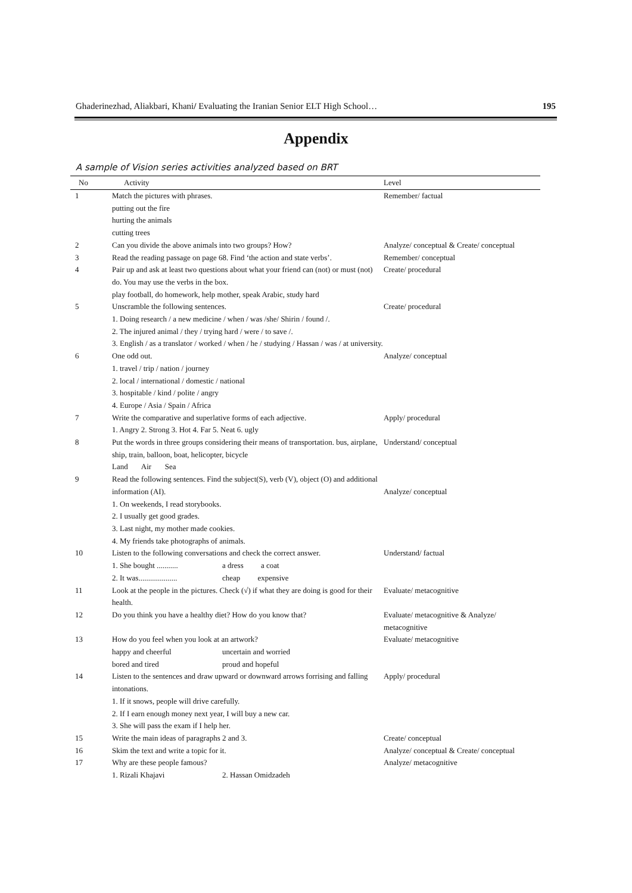Ghaderinezhad, Aliakbari, Khani/ Evaluating the Iranian Senior ELT High School… 195
Appendix
A sample of Vision series activities analyzed based on BRT
| No | Activity | Level |
| --- | --- | --- |
| 1 | Match the pictures with phrases. putting out the fire hurting the animals cutting trees | Remember/ factual |
| 2 | Can you divide the above animals into two groups? How? | Analyze/ conceptual & Create/ conceptual |
| 3 | Read the reading passage on page 68. Find ‘the action and state verbs’. | Remember/ conceptual |
| 4 | Pair up and ask at least two questions about what your friend can (not) or must (not) do. You may use the verbs in the box. play football, do homework, help mother, speak Arabic, study hard | Create/ procedural |
| 5 | Unscramble the following sentences. 1. Doing research / a new medicine / when / was /she/ Shirin / found /. 2. The injured animal / they / trying hard / were / to save /. 3. English / as a translator / worked / when / he / studying / Hassan / was / at university. | Create/ procedural |
| 6 | One odd out. 1. travel / trip / nation / journey 2. local / international / domestic / national 3. hospitable / kind / polite / angry 4. Europe / Asia / Spain / Africa | Analyze/ conceptual |
| 7 | Write the comparative and superlative forms of each adjective. 1. Angry 2. Strong 3. Hot 4. Far 5. Neat 6. ugly | Apply/ procedural |
| 8 | Put the words in three groups considering their means of transportation. bus, airplane, ship, train, balloon, boat, helicopter, bicycle Land Air Sea | Understand/ conceptual |
| 9 | Read the following sentences. Find the subject(S), verb (V), object (O) and additional information (AI). 1. On weekends, I read storybooks. 2. I usually get good grades. 3. Last night, my mother made cookies. 4. My friends take photographs of animals. | Analyze/ conceptual |
| 10 | Listen to the following conversations and check the correct answer. 1. She bought ........... a dress a coat 2. It was.................... cheap expensive | Understand/ factual |
| 11 | Look at the people in the pictures. Check (√) if what they are doing is good for their health. | Evaluate/ metacognitive |
| 12 | Do you think you have a healthy diet? How do you know that? | Evaluate/ metacognitive & Analyze/ metacognitive |
| 13 | How do you feel when you look at an artwork? happy and cheerful uncertain and worried bored and tired proud and hopeful | Evaluate/ metacognitive |
| 14 | Listen to the sentences and draw upward or downward arrows forrising and falling intonations. 1. If it snows, people will drive carefully. 2. If I earn enough money next year, I will buy a new car. 3. She will pass the exam if I help her. | Apply/ procedural |
| 15 | Write the main ideas of paragraphs 2 and 3. | Create/ conceptual |
| 16 | Skim the text and write a topic for it. | Analyze/ conceptual & Create/ conceptual |
| 17 | Why are these people famous? 1. Rizali Khajavi 2. Hassan Omidzadeh | Analyze/ metacognitive |